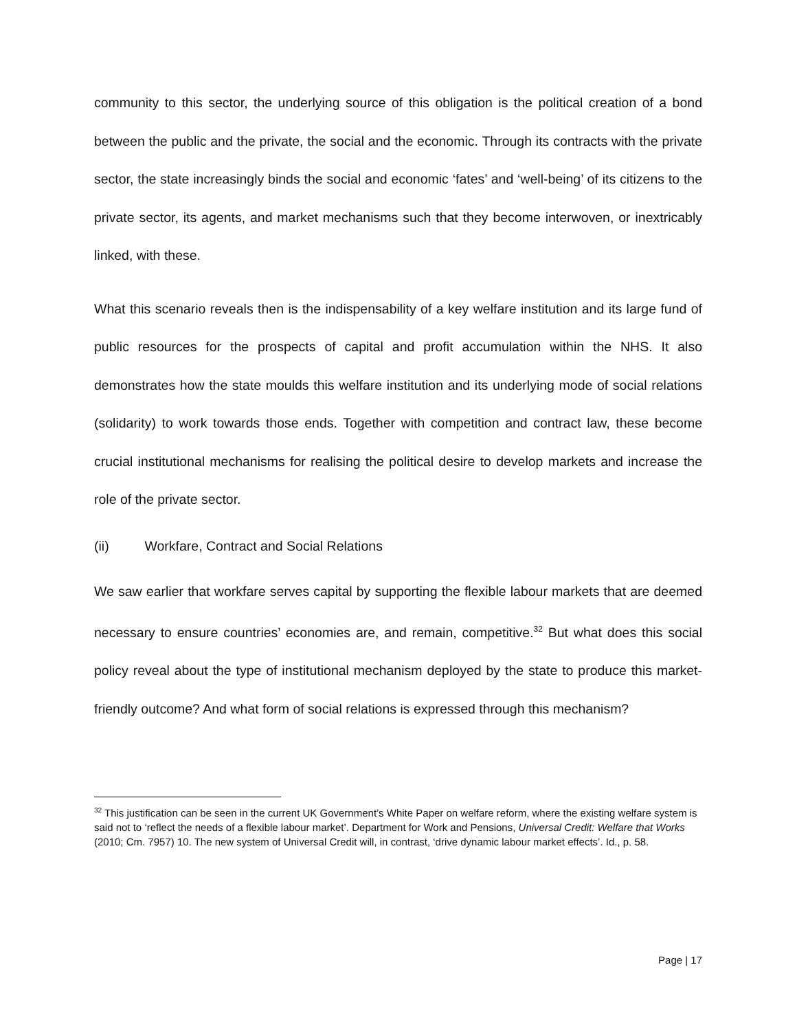community to this sector, the underlying source of this obligation is the political creation of a bond between the public and the private, the social and the economic. Through its contracts with the private sector, the state increasingly binds the social and economic ‘fates’ and ‘well-being’ of its citizens to the private sector, its agents, and market mechanisms such that they become interwoven, or inextricably linked, with these.
What this scenario reveals then is the indispensability of a key welfare institution and its large fund of public resources for the prospects of capital and profit accumulation within the NHS. It also demonstrates how the state moulds this welfare institution and its underlying mode of social relations (solidarity) to work towards those ends. Together with competition and contract law, these become crucial institutional mechanisms for realising the political desire to develop markets and increase the role of the private sector.
(ii) Workfare, Contract and Social Relations
We saw earlier that workfare serves capital by supporting the flexible labour markets that are deemed necessary to ensure countries’ economies are, and remain, competitive.<sup>32</sup> But what does this social policy reveal about the type of institutional mechanism deployed by the state to produce this market-friendly outcome? And what form of social relations is expressed through this mechanism?
<sup>32</sup> This justification can be seen in the current UK Government’s White Paper on welfare reform, where the existing welfare system is said not to ‘reflect the needs of a flexible labour market’. Department for Work and Pensions, Universal Credit: Welfare that Works (2010; Cm. 7957) 10. The new system of Universal Credit will, in contrast, ‘drive dynamic labour market effects’. Id., p. 58.
Page | 17